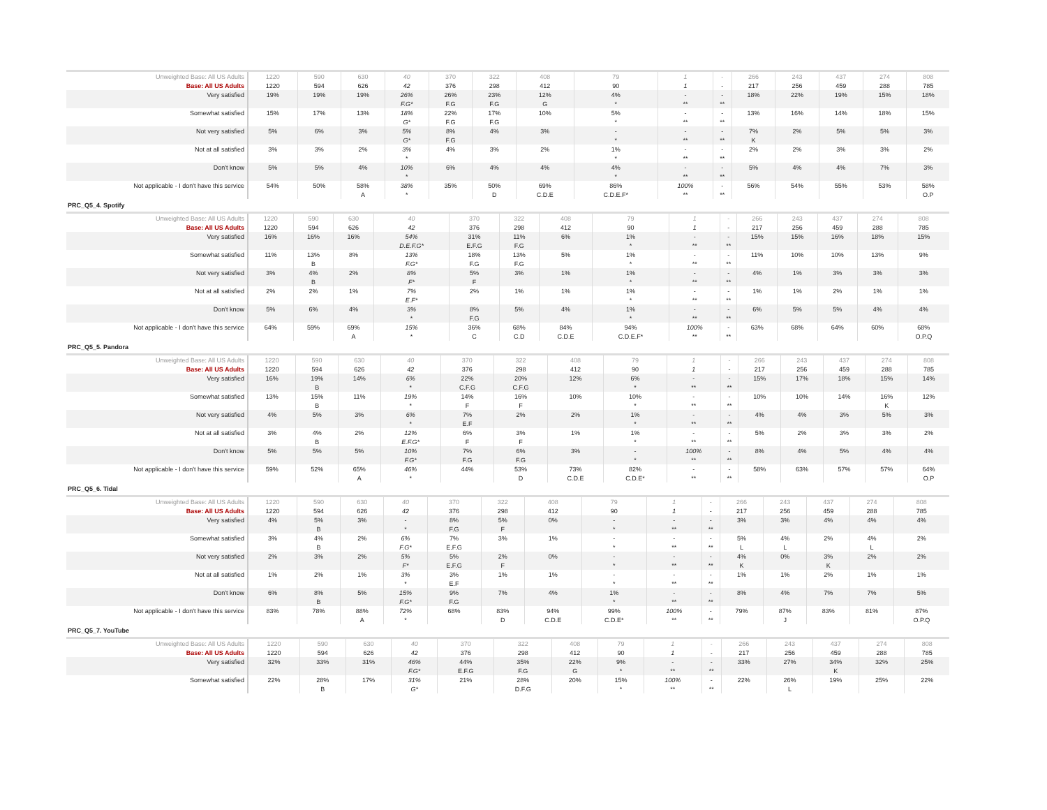| Unweighted Base: All US Adults | 1220 | 590 | 630 | 40 | 370 | 322 | 408 | 79 | 1 | - | 266 | 243 | 437 | 274 | 808 |
| Base: All US Adults | 1220 | 594 | 626 | 42 | 376 | 298 | 412 | 90 | 1 | - | 217 | 256 | 459 | 288 | 785 |
| Very satisfied | 19% | 19% | 19% | 26% | 26% | 23% | 12% | 4% | - | - | 18% | 22% | 19% | 15% | 18% |
| | | | | F.G* | F.G | F.G | G | * | ** | ** | | | | | |
| Somewhat satisfied | 15% | 17% | 13% | 18% | 22% | 17% | 10% | 5% | - | - | 13% | 16% | 14% | 18% | 15% |
| | | | | G* | F.G | F.G | | * | ** | ** | | | | | |
| Not very satisfied | 5% | 6% | 3% | 5% | 8% | 4% | 3% | - | - | - | 7% | 2% | 5% | 5% | 3% |
| | | | | G* | F.G | | | * | ** | ** | K | | | | |
| Not at all satisfied | 3% | 3% | 2% | 3% | 4% | 3% | 2% | 1% | - | - | 2% | 2% | 3% | 3% | 2% |
| | | | | * | | | | * | ** | ** | | | | | |
| Don't know | 5% | 5% | 4% | 10% | 6% | 4% | 4% | 4% | - | - | 5% | 4% | 4% | 7% | 3% |
| | | | | * | | | | * | ** | ** | | | | | |
| Not applicable - I don't have this service | 54% | 50% | 58% | 38% | 35% | 50% | 69% | 86% | 100% | - | 56% | 54% | 55% | 53% | 58% |
| | | | A | * | | D | C.D.E | C.D.E.F* | ** | ** | | | | | O.P |
PRC_Q5_4. Spotify
| Unweighted Base: All US Adults | 1220 | 590 | 630 | 40 | 370 | 322 | 408 | 79 | 1 | - | 266 | 243 | 437 | 274 | 808 |
| Base: All US Adults | 1220 | 594 | 626 | 42 | 376 | 298 | 412 | 90 | 1 | - | 217 | 256 | 459 | 288 | 785 |
| Very satisfied | 16% | 16% | 16% | 54% | 31% | 11% | 6% | 1% | - | - | 15% | 15% | 16% | 18% | 15% |
| | | | | D.E.F.G* | E.F.G | F.G | | * | ** | ** | | | | | |
| Somewhat satisfied | 11% | 13% | 8% | 13% | 18% | 13% | 5% | 1% | - | - | 11% | 10% | 10% | 13% | 9% |
| | | B | | F.G* | F.G | F.G | | * | ** | ** | | | | | |
| Not very satisfied | 3% | 4% | 2% | 8% | 5% | 3% | 1% | 1% | - | - | 4% | 1% | 3% | 3% | 3% |
| | | B | | F* | F | | | * | ** | ** | | | | | |
| Not at all satisfied | 2% | 2% | 1% | 7% | 2% | 1% | 1% | 1% | - | - | 1% | 1% | 2% | 1% | 1% |
| | | | | E.F* | | | | * | ** | ** | | | | | |
| Don't know | 5% | 6% | 4% | 3% | 8% | 5% | 4% | 1% | - | - | 6% | 5% | 5% | 4% | 4% |
| | | | | * | F.G | | | * | ** | ** | | | | | |
| Not applicable - I don't have this service | 64% | 59% | 69% | 15% | 36% | 68% | 84% | 94% | 100% | - | 63% | 68% | 64% | 60% | 68% |
| | | | A | * | C | C.D | C.D.E | C.D.E.F* | ** | ** | | | | | O.P.Q |
PRC_Q5_5. Pandora
| Unweighted Base: All US Adults | 1220 | 590 | 630 | 40 | 370 | 322 | 408 | 79 | 1 | - | 266 | 243 | 437 | 274 | 808 |
| Base: All US Adults | 1220 | 594 | 626 | 42 | 376 | 298 | 412 | 90 | 1 | - | 217 | 256 | 459 | 288 | 785 |
| Very satisfied | 16% | 19% | 14% | 6% | 22% | 20% | 12% | 6% | - | - | 15% | 17% | 18% | 15% | 14% |
| | | B | | * | C.F.G | C.F.G | | * | ** | ** | | | | | |
| Somewhat satisfied | 13% | 15% | 11% | 19% | 14% | 16% | 10% | 10% | - | - | 10% | 10% | 14% | 16% | 12% |
| | | B | | * | F | F | | * | ** | ** | | | | K | |
| Not very satisfied | 4% | 5% | 3% | 6% | 7% | 2% | 2% | 1% | - | - | 4% | 4% | 3% | 5% | 3% |
| | | | | * | E.F | | | * | ** | ** | | | | | |
| Not at all satisfied | 3% | 4% | 2% | 12% | 6% | 3% | 1% | 1% | - | - | 5% | 2% | 3% | 3% | 2% |
| | | B | | E.F.G* | F | F | | * | ** | ** | | | | | |
| Don't know | 5% | 5% | 5% | 10% | 7% | 6% | 3% | - | 100% | - | 8% | 4% | 5% | 4% | 4% |
| | | | | F.G* | F.G | F.G | | * | ** | ** | | | | | |
| Not applicable - I don't have this service | 59% | 52% | 65% | 46% | 44% | 53% | 73% | 82% | - | - | 58% | 63% | 57% | 57% | 64% |
| | | | A | * | | D | C.D.E | C.D.E* | ** | ** | | | | | O.P |
PRC_Q5_6. Tidal
| Unweighted Base: All US Adults | 1220 | 590 | 630 | 40 | 370 | 322 | 408 | 79 | 1 | - | 266 | 243 | 437 | 274 | 808 |
| Base: All US Adults | 1220 | 594 | 626 | 42 | 376 | 298 | 412 | 90 | 1 | - | 217 | 256 | 459 | 288 | 785 |
| Very satisfied | 4% | 5% | 3% | - | 8% | 5% | 0% | - | - | - | 3% | 3% | 4% | 4% | 4% |
| | | B | | * | F.G | F | | * | ** | ** | | | | | |
| Somewhat satisfied | 3% | 4% | 2% | 6% | 7% | 3% | 1% | - | - | - | 5% | 4% | 2% | 4% | 2% |
| | | B | | F.G* | E.F.G | | | * | ** | ** | L | L | | L | |
| Not very satisfied | 2% | 3% | 2% | 5% | 5% | 2% | 0% | - | - | - | 4% | 0% | 3% | 2% | 2% |
| | | | | F* | E.F.G | F | | * | ** | ** | K | | K | | |
| Not at all satisfied | 1% | 2% | 1% | 3% | 3% | 1% | 1% | - | - | - | 1% | 1% | 2% | 1% | 1% |
| | | | | * | E.F | | | * | ** | ** | | | | | |
| Don't know | 6% | 8% | 5% | 15% | 9% | 7% | 4% | 1% | - | - | 8% | 4% | 7% | 7% | 5% |
| | | B | | F.G* | F.G | | | * | ** | ** | | | | | |
| Not applicable - I don't have this service | 83% | 78% | 88% | 72% | 68% | 83% | 94% | 99% | 100% | - | 79% | 87% | 83% | 81% | 87% |
| | | | A | * | | D | C.D.E | C.D.E* | ** | ** | | J | | | O.P.Q |
PRC_Q5_7. YouTube
| Unweighted Base: All US Adults | 1220 | 590 | 630 | 40 | 370 | 322 | 408 | 79 | 1 | - | 266 | 243 | 437 | 274 | 808 |
| Base: All US Adults | 1220 | 594 | 626 | 42 | 376 | 298 | 412 | 90 | 1 | - | 217 | 256 | 459 | 288 | 785 |
| Very satisfied | 32% | 33% | 31% | 46% | 44% | 35% | 22% | 9% | - | - | 33% | 27% | 34% | 32% | 25% |
| | | | | F.G* | E.F.G | F.G | G | * | ** | ** | | | K | | |
| Somewhat satisfied | 22% | 28% | 17% | 31% | 21% | 28% | 20% | 15% | 100% | - | 22% | 26% | 19% | 25% | 22% |
| | | B | | G* | | D.F.G | | * | ** | ** | | L | | | |